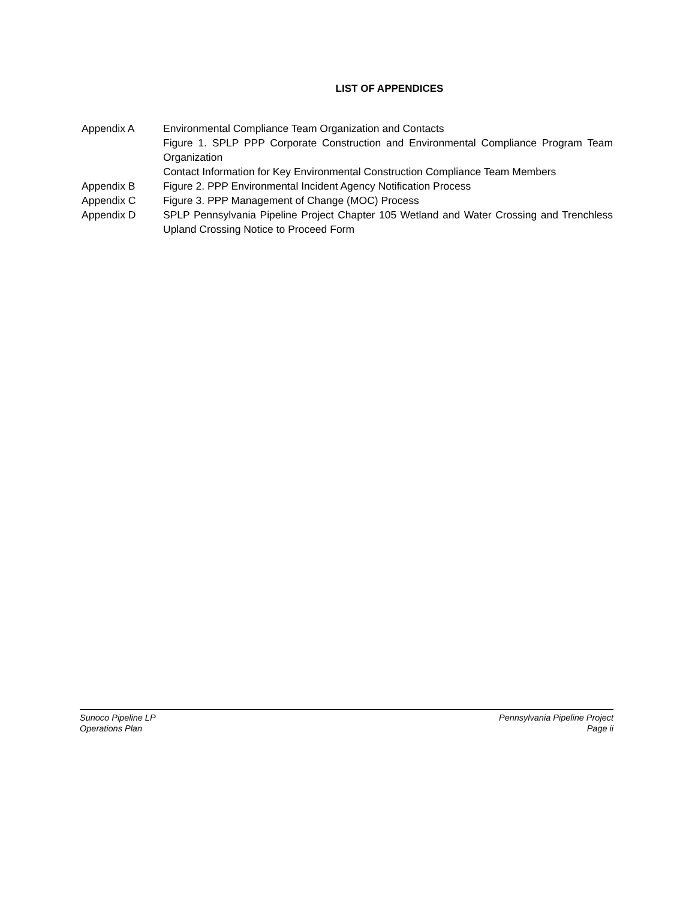LIST OF APPENDICES
Appendix A Environmental Compliance Team Organization and Contacts
Figure 1. SPLP PPP Corporate Construction and Environmental Compliance Program Team Organization
Contact Information for Key Environmental Construction Compliance Team Members
Appendix B Figure 2. PPP Environmental Incident Agency Notification Process
Appendix C Figure 3. PPP Management of Change (MOC) Process
Appendix D SPLP Pennsylvania Pipeline Project Chapter 105 Wetland and Water Crossing and Trenchless Upland Crossing Notice to Proceed Form
Sunoco Pipeline LP
Operations Plan
Pennsylvania Pipeline Project
Page ii